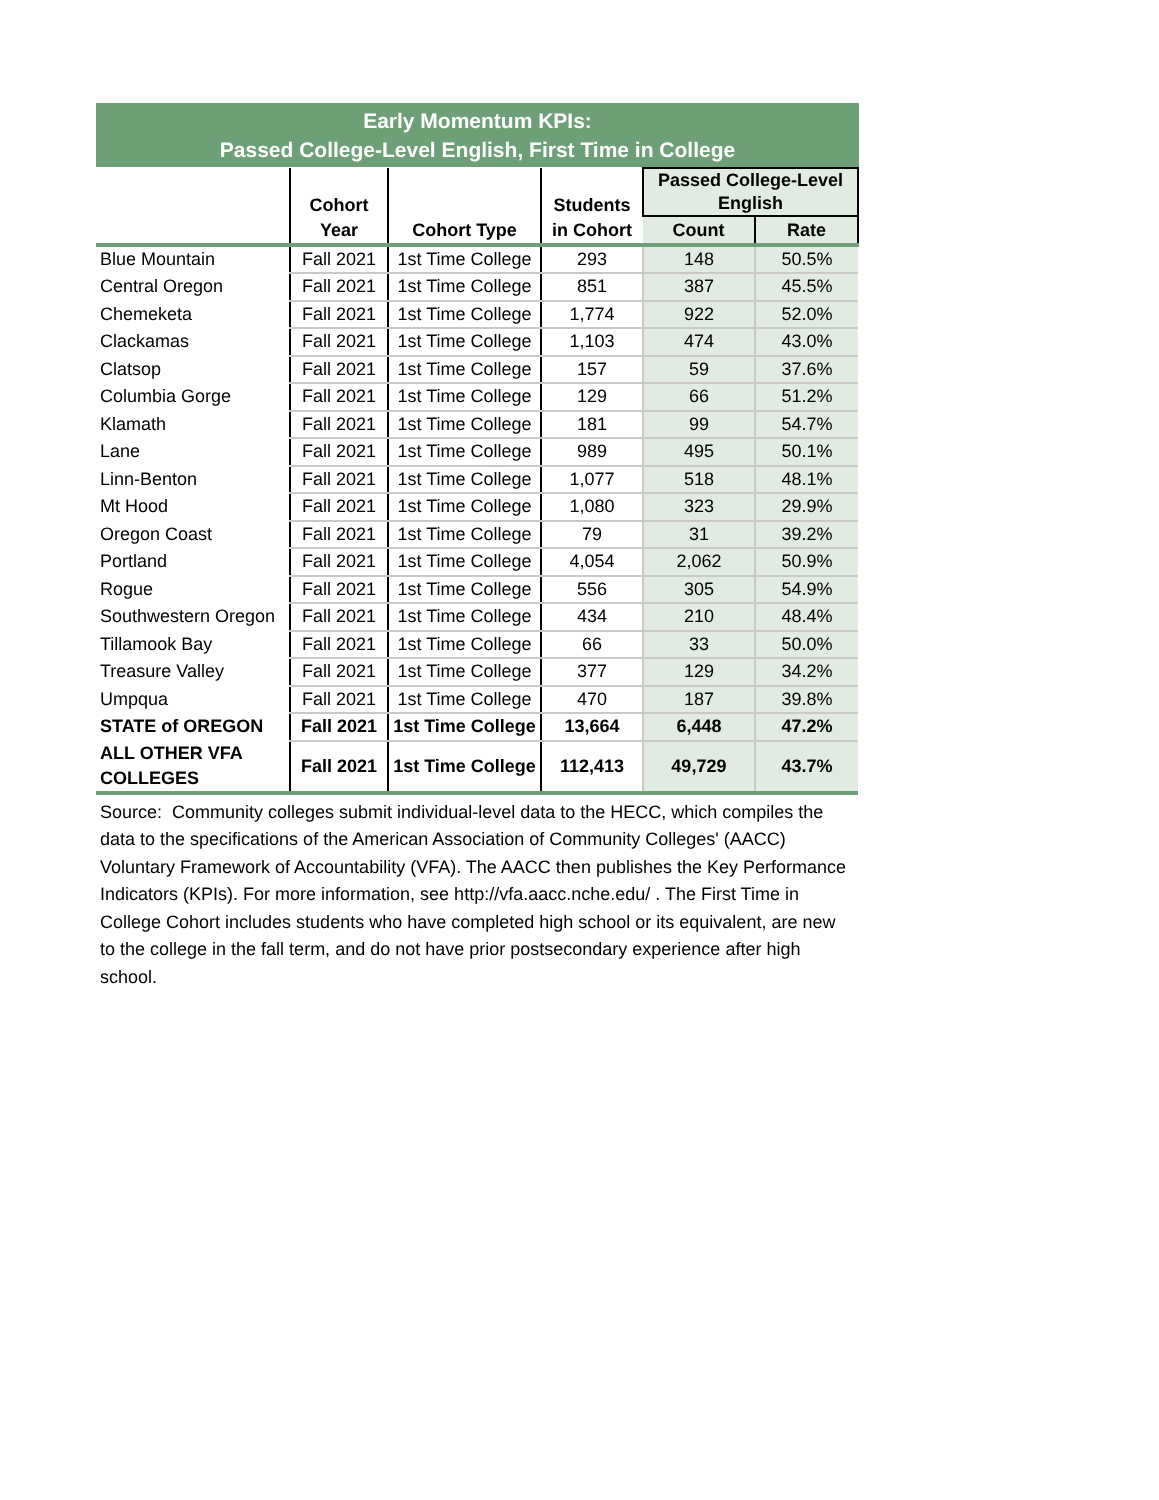Early Momentum KPIs:
Passed College-Level English, First Time in College
| | Cohort Year | Cohort Type | Students in Cohort | Passed College-Level English | |
| --- | --- | --- | --- | --- | --- |
| | | | | Count | Rate |
| Blue Mountain | Fall 2021 | 1st Time College | 293 | 148 | 50.5% |
| Central Oregon | Fall 2021 | 1st Time College | 851 | 387 | 45.5% |
| Chemeketa | Fall 2021 | 1st Time College | 1,774 | 922 | 52.0% |
| Clackamas | Fall 2021 | 1st Time College | 1,103 | 474 | 43.0% |
| Clatsop | Fall 2021 | 1st Time College | 157 | 59 | 37.6% |
| Columbia Gorge | Fall 2021 | 1st Time College | 129 | 66 | 51.2% |
| Klamath | Fall 2021 | 1st Time College | 181 | 99 | 54.7% |
| Lane | Fall 2021 | 1st Time College | 989 | 495 | 50.1% |
| Linn-Benton | Fall 2021 | 1st Time College | 1,077 | 518 | 48.1% |
| Mt Hood | Fall 2021 | 1st Time College | 1,080 | 323 | 29.9% |
| Oregon Coast | Fall 2021 | 1st Time College | 79 | 31 | 39.2% |
| Portland | Fall 2021 | 1st Time College | 4,054 | 2,062 | 50.9% |
| Rogue | Fall 2021 | 1st Time College | 556 | 305 | 54.9% |
| Southwestern Oregon | Fall 2021 | 1st Time College | 434 | 210 | 48.4% |
| Tillamook Bay | Fall 2021 | 1st Time College | 66 | 33 | 50.0% |
| Treasure Valley | Fall 2021 | 1st Time College | 377 | 129 | 34.2% |
| Umpqua | Fall 2021 | 1st Time College | 470 | 187 | 39.8% |
| STATE of OREGON | Fall 2021 | 1st Time College | 13,664 | 6,448 | 47.2% |
| ALL OTHER VFA COLLEGES | Fall 2021 | 1st Time College | 112,413 | 49,729 | 43.7% |
Source: Community colleges submit individual-level data to the HECC, which compiles the data to the specifications of the American Association of Community Colleges' (AACC) Voluntary Framework of Accountability (VFA). The AACC then publishes the Key Performance Indicators (KPIs). For more information, see http://vfa.aacc.nche.edu/ . The First Time in College Cohort includes students who have completed high school or its equivalent, are new to the college in the fall term, and do not have prior postsecondary experience after high school.